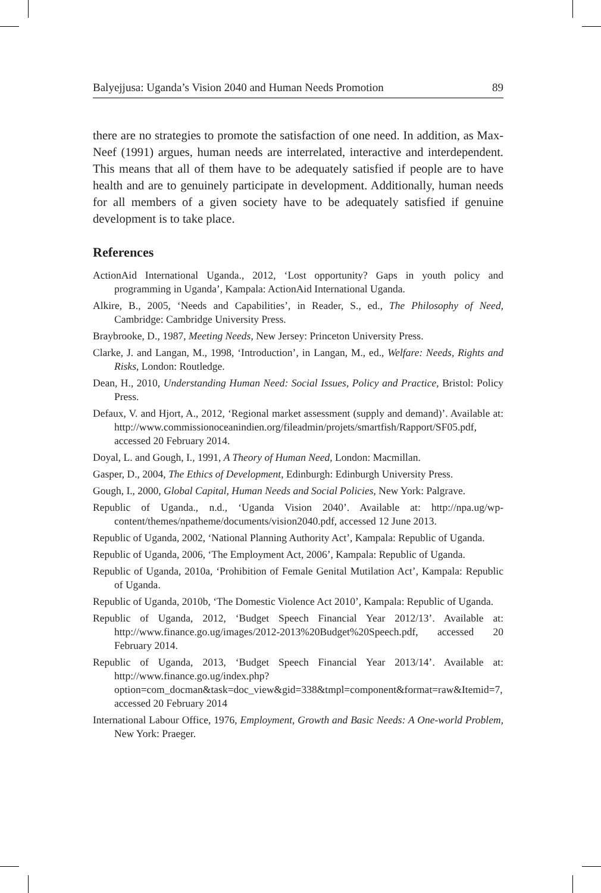Balyejjusa: Uganda’s Vision 2040 and Human Needs Promotion 89
there are no strategies to promote the satisfaction of one need. In addition, as Max-Neef (1991) argues, human needs are interrelated, interactive and interdependent. This means that all of them have to be adequately satisfied if people are to have health and are to genuinely participate in development. Additionally, human needs for all members of a given society have to be adequately satisfied if genuine development is to take place.
References
ActionAid International Uganda., 2012, ‘Lost opportunity? Gaps in youth policy and programming in Uganda’, Kampala: ActionAid International Uganda.
Alkire, B., 2005, ‘Needs and Capabilities’, in Reader, S., ed., The Philosophy of Need, Cambridge: Cambridge University Press.
Braybrooke, D., 1987, Meeting Needs, New Jersey: Princeton University Press.
Clarke, J. and Langan, M., 1998, ‘Introduction’, in Langan, M., ed., Welfare: Needs, Rights and Risks, London: Routledge.
Dean, H., 2010, Understanding Human Need: Social Issues, Policy and Practice, Bristol: Policy Press.
Defaux, V. and Hjort, A., 2012, ‘Regional market assessment (supply and demand)’. Available at: http://www.commissionoceanindien.org/fileadmin/projets/smartfish/Rapport/SF05.pdf, accessed 20 February 2014.
Doyal, L. and Gough, I., 1991, A Theory of Human Need, London: Macmillan.
Gasper, D., 2004, The Ethics of Development, Edinburgh: Edinburgh University Press.
Gough, I., 2000, Global Capital, Human Needs and Social Policies, New York: Palgrave.
Republic of Uganda., n.d., ‘Uganda Vision 2040’. Available at: http://npa.ug/wp-content/themes/npatheme/documents/vision2040.pdf, accessed 12 June 2013.
Republic of Uganda, 2002, ‘National Planning Authority Act’, Kampala: Republic of Uganda.
Republic of Uganda, 2006, ‘The Employment Act, 2006’, Kampala: Republic of Uganda.
Republic of Uganda, 2010a, ‘Prohibition of Female Genital Mutilation Act’, Kampala: Republic of Uganda.
Republic of Uganda, 2010b, ‘The Domestic Violence Act 2010’, Kampala: Republic of Uganda.
Republic of Uganda, 2012, ‘Budget Speech Financial Year 2012/13’. Available at: http://www.finance.go.ug/images/2012-2013%20Budget%20Speech.pdf, accessed 20 February 2014.
Republic of Uganda, 2013, ‘Budget Speech Financial Year 2013/14’. Available at: http://www.finance.go.ug/index.php?option=com_docman&task=doc_view&gid=338&tmpl=component&format=raw&Itemid=7, accessed 20 February 2014
International Labour Office, 1976, Employment, Growth and Basic Needs: A One-world Problem, New York: Praeger.